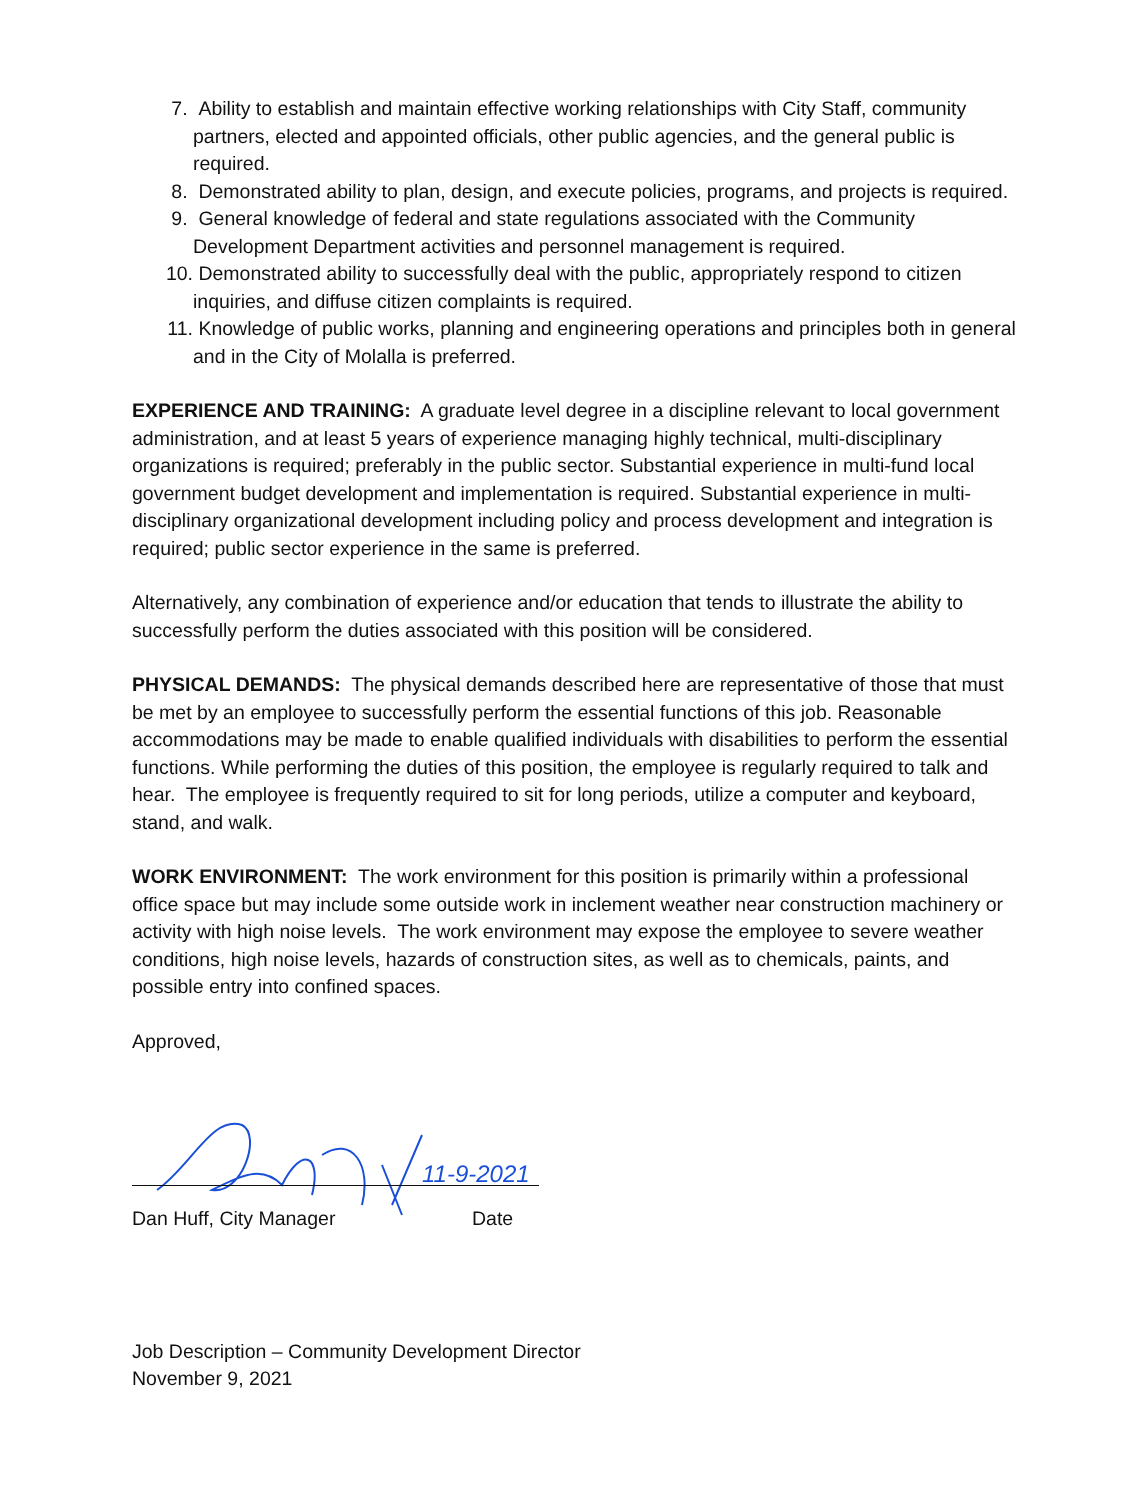7. Ability to establish and maintain effective working relationships with City Staff, community partners, elected and appointed officials, other public agencies, and the general public is required.
8. Demonstrated ability to plan, design, and execute policies, programs, and projects is required.
9. General knowledge of federal and state regulations associated with the Community Development Department activities and personnel management is required.
10. Demonstrated ability to successfully deal with the public, appropriately respond to citizen inquiries, and diffuse citizen complaints is required.
11. Knowledge of public works, planning and engineering operations and principles both in general and in the City of Molalla is preferred.
EXPERIENCE AND TRAINING: A graduate level degree in a discipline relevant to local government administration, and at least 5 years of experience managing highly technical, multi-disciplinary organizations is required; preferably in the public sector. Substantial experience in multi-fund local government budget development and implementation is required. Substantial experience in multi-disciplinary organizational development including policy and process development and integration is required; public sector experience in the same is preferred.
Alternatively, any combination of experience and/or education that tends to illustrate the ability to successfully perform the duties associated with this position will be considered.
PHYSICAL DEMANDS: The physical demands described here are representative of those that must be met by an employee to successfully perform the essential functions of this job. Reasonable accommodations may be made to enable qualified individuals with disabilities to perform the essential functions. While performing the duties of this position, the employee is regularly required to talk and hear. The employee is frequently required to sit for long periods, utilize a computer and keyboard, stand, and walk.
WORK ENVIRONMENT: The work environment for this position is primarily within a professional office space but may include some outside work in inclement weather near construction machinery or activity with high noise levels. The work environment may expose the employee to severe weather conditions, high noise levels, hazards of construction sites, as well as to chemicals, paints, and possible entry into confined spaces.
Approved,
11-9-2021
Dan Huff, City Manager Date
Job Description – Community Development Director
November 9, 2021